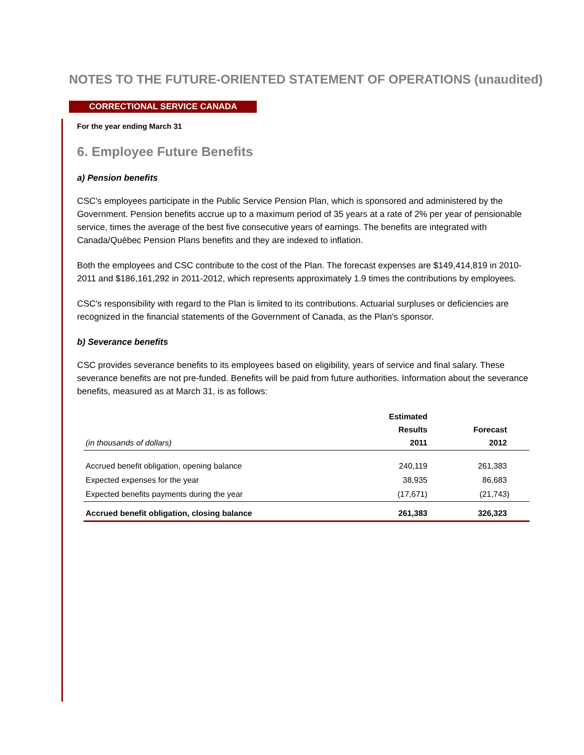NOTES TO THE FUTURE-ORIENTED STATEMENT OF OPERATIONS (unaudited)
CORRECTIONAL SERVICE CANADA
For the year ending March 31
6. Employee Future Benefits
a) Pension benefits
CSC's employees participate in the Public Service Pension Plan, which is sponsored and administered by the Government. Pension benefits accrue up to a maximum period of 35 years at a rate of 2% per year of pensionable service, times the average of the best five consecutive years of earnings. The benefits are integrated with Canada/Québec Pension Plans benefits and they are indexed to inflation.
Both the employees and CSC contribute to the cost of the Plan. The forecast expenses are $149,414,819 in 2010-2011 and $186,161,292 in 2011-2012, which represents approximately 1.9 times the contributions by employees.
CSC's responsibility with regard to the Plan is limited to its contributions. Actuarial surpluses or deficiencies are recognized in the financial statements of the Government of Canada, as the Plan's sponsor.
b) Severance benefits
CSC provides severance benefits to its employees based on eligibility, years of service and final salary. These severance benefits are not pre-funded. Benefits will be paid from future authorities. Information about the severance benefits, measured as at March 31, is as follows:
| (in thousands of dollars) | Estimated Results 2011 | Forecast 2012 |
| --- | --- | --- |
| Accrued benefit obligation, opening balance | 240,119 | 261,383 |
| Expected expenses for the year | 38,935 | 86,683 |
| Expected benefits payments during the year | (17,671) | (21,743) |
| Accrued benefit obligation, closing balance | 261,383 | 326,323 |